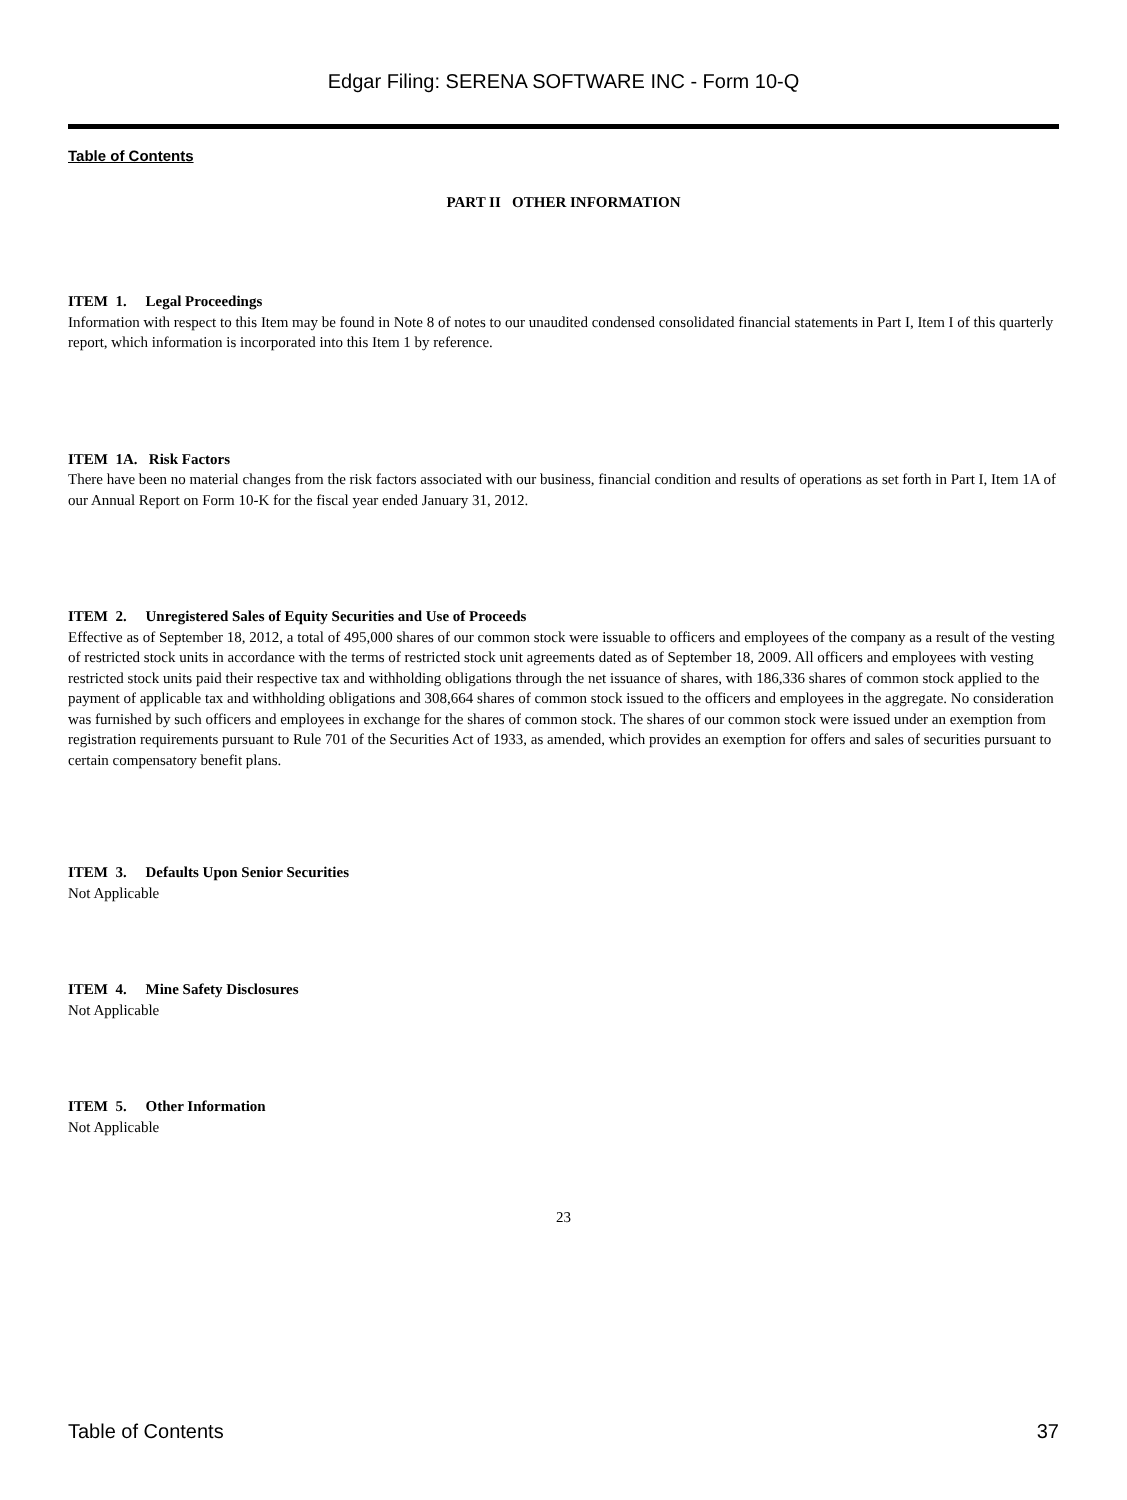Edgar Filing: SERENA SOFTWARE INC - Form 10-Q
Table of Contents
PART II OTHER INFORMATION
ITEM 1. Legal Proceedings
Information with respect to this Item may be found in Note 8 of notes to our unaudited condensed consolidated financial statements in Part I, Item I of this quarterly report, which information is incorporated into this Item 1 by reference.
ITEM 1A. Risk Factors
There have been no material changes from the risk factors associated with our business, financial condition and results of operations as set forth in Part I, Item 1A of our Annual Report on Form 10-K for the fiscal year ended January 31, 2012.
ITEM 2. Unregistered Sales of Equity Securities and Use of Proceeds
Effective as of September 18, 2012, a total of 495,000 shares of our common stock were issuable to officers and employees of the company as a result of the vesting of restricted stock units in accordance with the terms of restricted stock unit agreements dated as of September 18, 2009. All officers and employees with vesting restricted stock units paid their respective tax and withholding obligations through the net issuance of shares, with 186,336 shares of common stock applied to the payment of applicable tax and withholding obligations and 308,664 shares of common stock issued to the officers and employees in the aggregate. No consideration was furnished by such officers and employees in exchange for the shares of common stock. The shares of our common stock were issued under an exemption from registration requirements pursuant to Rule 701 of the Securities Act of 1933, as amended, which provides an exemption for offers and sales of securities pursuant to certain compensatory benefit plans.
ITEM 3. Defaults Upon Senior Securities
Not Applicable
ITEM 4. Mine Safety Disclosures
Not Applicable
ITEM 5. Other Information
Not Applicable
23
Table of Contents 37